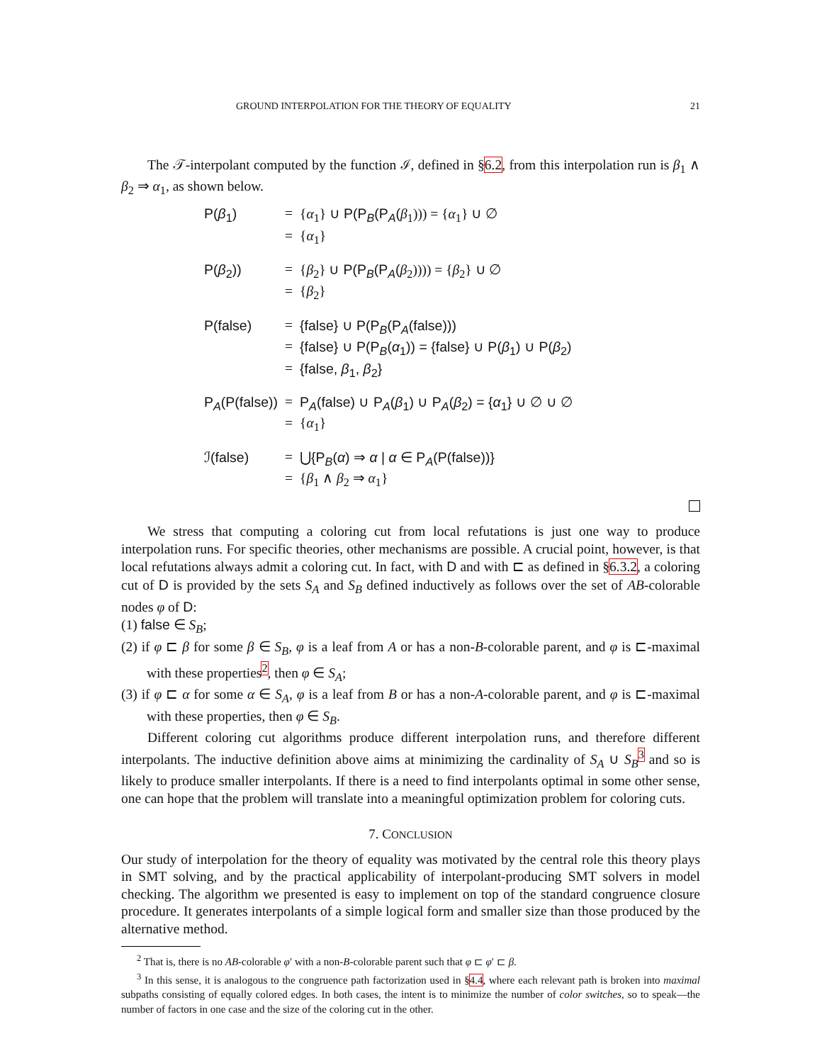GROUND INTERPOLATION FOR THE THEORY OF EQUALITY 21
The 𝒯-interpolant computed by the function ℐ, defined in §6.2, from this interpolation run is β<sub>1</sub> ∧ β<sub>2</sub> ⇒ α<sub>1</sub>, as shown below.
| P( β<sub>1</sub>) | = | { α<sub>1</sub>} ∪ P(P<sub>B</sub>(P<sub>A</sub>( β<sub>1</sub>))) = { α<sub>1</sub>} ∪ ∅ |
| | = | { α<sub>1</sub>} |
| P( β<sub>2</sub>)) | = | { β<sub>2</sub>} ∪ P(P<sub>B</sub>(P<sub>A</sub>( β<sub>2</sub>)))) = { β<sub>2</sub>} ∪ ∅ |
| | = | { β<sub>2</sub>} |
| P(false) | = | {false} ∪ P(P<sub>B</sub>(P<sub>A</sub>(false))) |
| | = | {false} ∪ P(P<sub>B</sub>( α<sub>1</sub>)) = {false} ∪ P( β<sub>1</sub>) ∪ P( β<sub>2</sub>) |
| | = | {false, β<sub>1</sub>, β<sub>2</sub>} |
| P<sub>A</sub>(P(false)) | = | P<sub>A</sub>(false) ∪ P<sub>A</sub>( β<sub>1</sub>) ∪ P<sub>A</sub>( β<sub>2</sub>) = { α<sub>1</sub>} ∪ ∅ ∪ ∅ |
| | = | { α<sub>1</sub>} |
| ℐ(false) | = | ⋃{P<sub>B</sub>( α ) ⇒ α / α ∈ P<sub>A</sub>(P(false))} |
| | = | { β<sub>1</sub> ∧ β<sub>2</sub> ⇒ α<sub>1</sub>} |
We stress that computing a coloring cut from local refutations is just one way to produce interpolation runs. For specific theories, other mechanisms are possible. A crucial point, however, is that local refutations always admit a coloring cut. In fact, with D and with ⊏ as defined in §6.3.2, a coloring cut of D is provided by the sets S<sub>A</sub> and S<sub>B</sub> defined inductively as follows over the set of AB-colorable nodes φ of D:
(1) false ∈ S<sub>B</sub>;
(2) if φ ⊏ β for some β ∈ S<sub>B</sub>, φ is a leaf from A or has a non-B-colorable parent, and φ is ⊏-maximal with these properties<sup>2</sup>, then φ ∈ S<sub>A</sub>;
(3) if φ ⊏ α for some α ∈ S<sub>A</sub>, φ is a leaf from B or has a non-A-colorable parent, and φ is ⊏-maximal with these properties, then φ ∈ S<sub>B</sub>.
Different coloring cut algorithms produce different interpolation runs, and therefore different interpolants. The inductive definition above aims at minimizing the cardinality of S<sub>A</sub> ∪ S<sub>B</sub><sup>3</sup> and so is likely to produce smaller interpolants. If there is a need to find interpolants optimal in some other sense, one can hope that the problem will translate into a meaningful optimization problem for coloring cuts.
7. CONCLUSION
Our study of interpolation for the theory of equality was motivated by the central role this theory plays in SMT solving, and by the practical applicability of interpolant-producing SMT solvers in model checking. The algorithm we presented is easy to implement on top of the standard congruence closure procedure. It generates interpolants of a simple logical form and smaller size than those produced by the alternative method.
<sup>2</sup> That is, there is no AB-colorable φ′ with a non-B-colorable parent such that φ ⊏ φ′ ⊏ β.
<sup>3</sup> In this sense, it is analogous to the congruence path factorization used in §4.4, where each relevant path is broken into maximal subpaths consisting of equally colored edges. In both cases, the intent is to minimize the number of color switches, so to speak—the number of factors in one case and the size of the coloring cut in the other.